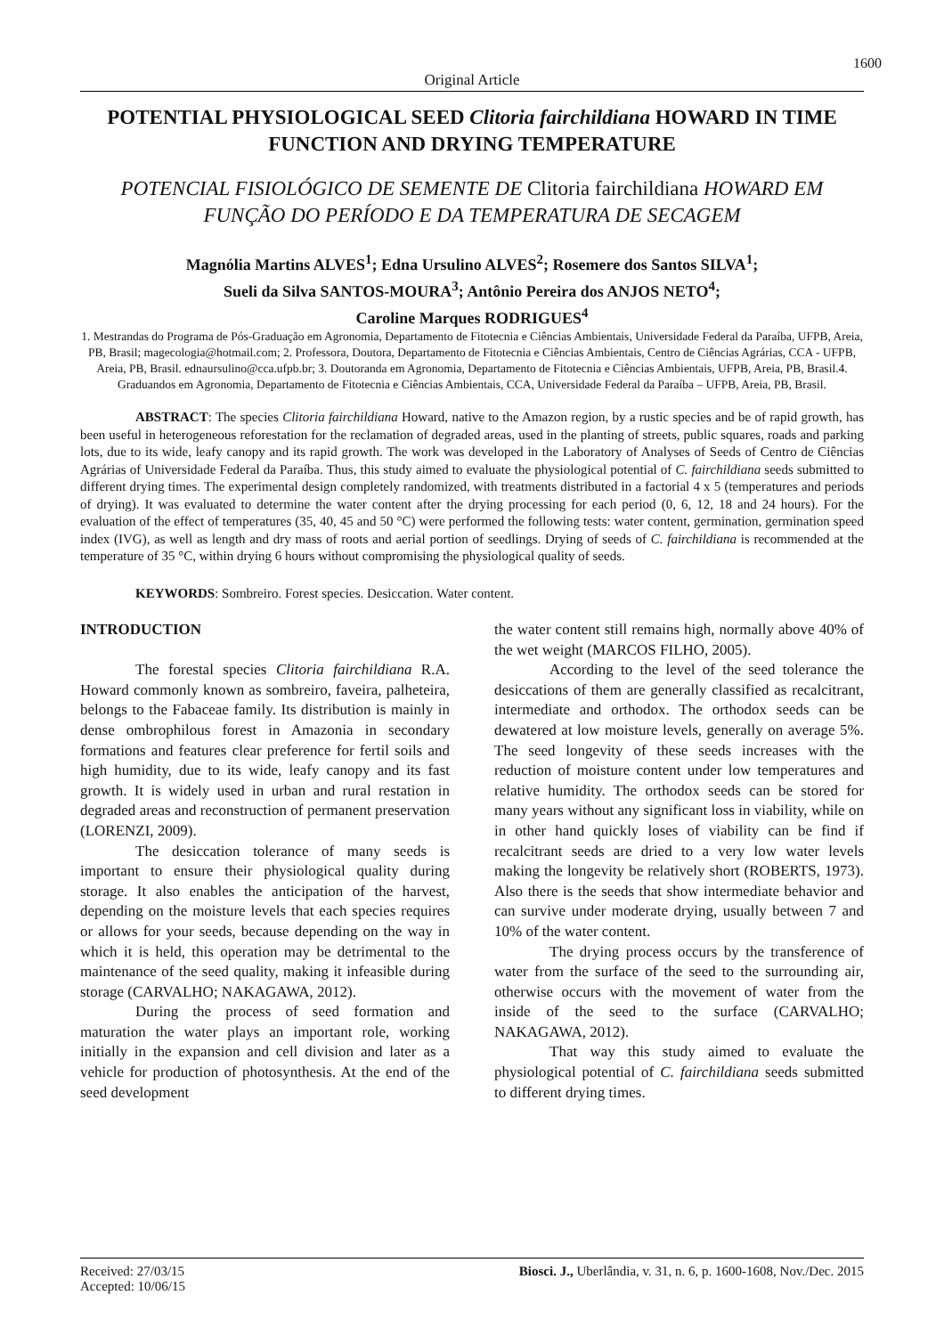1600
Original Article
POTENTIAL PHYSIOLOGICAL SEED Clitoria fairchildiana HOWARD IN TIME FUNCTION AND DRYING TEMPERATURE
POTENCIAL FISIOLÓGICO DE SEMENTE DE Clitoria fairchildiana HOWARD EM FUNÇÃO DO PERÍODO E DA TEMPERATURA DE SECAGEM
Magnólia Martins ALVES<sup>1</sup>; Edna Ursulino ALVES<sup>2</sup>; Rosemere dos Santos SILVA<sup>1</sup>;
Sueli da Silva SANTOS-MOURA<sup>3</sup>; Antônio Pereira dos ANJOS NETO<sup>4</sup>;
Caroline Marques RODRIGUES<sup>4</sup>
1. Mestrandas do Programa de Pós-Graduação em Agronomia, Departamento de Fitotecnia e Ciências Ambientais, Universidade Federal da Paraíba, UFPB, Areia, PB, Brasil; magecologia@hotmail.com; 2. Professora, Doutora, Departamento de Fitotecnia e Ciências Ambientais, Centro de Ciências Agrárias, CCA - UFPB, Areia, PB, Brasil. ednaursulino@cca.ufpb.br; 3. Doutoranda em Agronomia, Departamento de Fitotecnia e Ciências Ambientais, UFPB, Areia, PB, Brasil.4. Graduandos em Agronomia, Departamento de Fitotecnia e Ciências Ambientais, CCA, Universidade Federal da Paraíba – UFPB, Areia, PB, Brasil.
ABSTRACT: The species Clitoria fairchildiana Howard, native to the Amazon region, by a rustic species and be of rapid growth, has been useful in heterogeneous reforestation for the reclamation of degraded areas, used in the planting of streets, public squares, roads and parking lots, due to its wide, leafy canopy and its rapid growth. The work was developed in the Laboratory of Analyses of Seeds of Centro de Ciências Agrárias of Universidade Federal da Paraíba. Thus, this study aimed to evaluate the physiological potential of C. fairchildiana seeds submitted to different drying times. The experimental design completely randomized, with treatments distributed in a factorial 4 x 5 (temperatures and periods of drying). It was evaluated to determine the water content after the drying processing for each period (0, 6, 12, 18 and 24 hours). For the evaluation of the effect of temperatures (35, 40, 45 and 50 °C) were performed the following tests: water content, germination, germination speed index (IVG), as well as length and dry mass of roots and aerial portion of seedlings. Drying of seeds of C. fairchildiana is recommended at the temperature of 35 °C, within drying 6 hours without compromising the physiological quality of seeds.
KEYWORDS: Sombreiro. Forest species. Desiccation. Water content.
INTRODUCTION
The forestal species Clitoria fairchildiana R.A. Howard commonly known as sombreiro, faveira, palheteira, belongs to the Fabaceae family. Its distribution is mainly in dense ombrophilous forest in Amazonia in secondary formations and features clear preference for fertil soils and high humidity, due to its wide, leafy canopy and its fast growth. It is widely used in urban and rural restation in degraded areas and reconstruction of permanent preservation (LORENZI, 2009).
The desiccation tolerance of many seeds is important to ensure their physiological quality during storage. It also enables the anticipation of the harvest, depending on the moisture levels that each species requires or allows for your seeds, because depending on the way in which it is held, this operation may be detrimental to the maintenance of the seed quality, making it infeasible during storage (CARVALHO; NAKAGAWA, 2012).
During the process of seed formation and maturation the water plays an important role, working initially in the expansion and cell division and later as a vehicle for production of photosynthesis. At the end of the seed development
the water content still remains high, normally above 40% of the wet weight (MARCOS FILHO, 2005).
According to the level of the seed tolerance the desiccations of them are generally classified as recalcitrant, intermediate and orthodox. The orthodox seeds can be dewatered at low moisture levels, generally on average 5%. The seed longevity of these seeds increases with the reduction of moisture content under low temperatures and relative humidity. The orthodox seeds can be stored for many years without any significant loss in viability, while on in other hand quickly loses of viability can be find if recalcitrant seeds are dried to a very low water levels making the longevity be relatively short (ROBERTS, 1973). Also there is the seeds that show intermediate behavior and can survive under moderate drying, usually between 7 and 10% of the water content.
The drying process occurs by the transference of water from the surface of the seed to the surrounding air, otherwise occurs with the movement of water from the inside of the seed to the surface (CARVALHO; NAKAGAWA, 2012).
That way this study aimed to evaluate the physiological potential of C. fairchildiana seeds submitted to different drying times.
Received: 27/03/15
Accepted: 10/06/15
Biosci. J., Uberlândia, v. 31, n. 6, p. 1600-1608, Nov./Dec. 2015